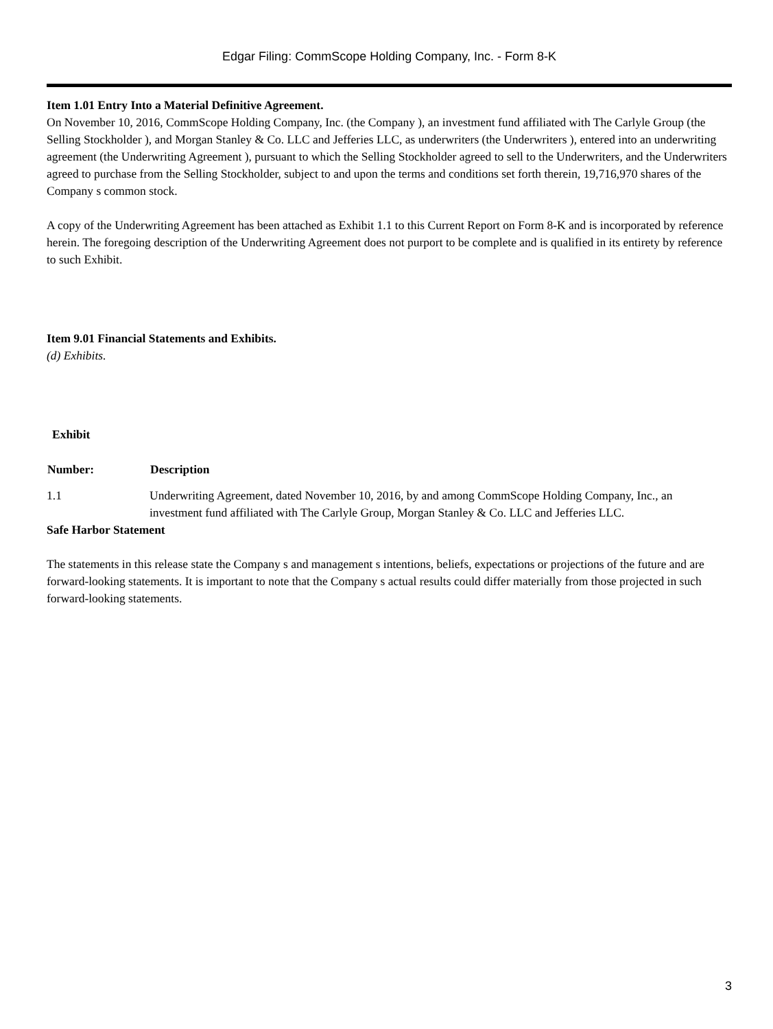Edgar Filing: CommScope Holding Company, Inc. - Form 8-K
Item 1.01 Entry Into a Material Definitive Agreement.
On November 10, 2016, CommScope Holding Company, Inc. (the Company ), an investment fund affiliated with The Carlyle Group (the Selling Stockholder ), and Morgan Stanley & Co. LLC and Jefferies LLC, as underwriters (the Underwriters ), entered into an underwriting agreement (the Underwriting Agreement ), pursuant to which the Selling Stockholder agreed to sell to the Underwriters, and the Underwriters agreed to purchase from the Selling Stockholder, subject to and upon the terms and conditions set forth therein, 19,716,970 shares of the Company s common stock.
A copy of the Underwriting Agreement has been attached as Exhibit 1.1 to this Current Report on Form 8-K and is incorporated by reference herein. The foregoing description of the Underwriting Agreement does not purport to be complete and is qualified in its entirety by reference to such Exhibit.
Item 9.01 Financial Statements and Exhibits.
(d) Exhibits.
Exhibit
| Number: | Description |
| --- | --- |
| 1.1 | Underwriting Agreement, dated November 10, 2016, by and among CommScope Holding Company, Inc., an investment fund affiliated with The Carlyle Group, Morgan Stanley & Co. LLC and Jefferies LLC. |
Safe Harbor Statement
The statements in this release state the Company s and management s intentions, beliefs, expectations or projections of the future and are forward-looking statements. It is important to note that the Company s actual results could differ materially from those projected in such forward-looking statements.
3